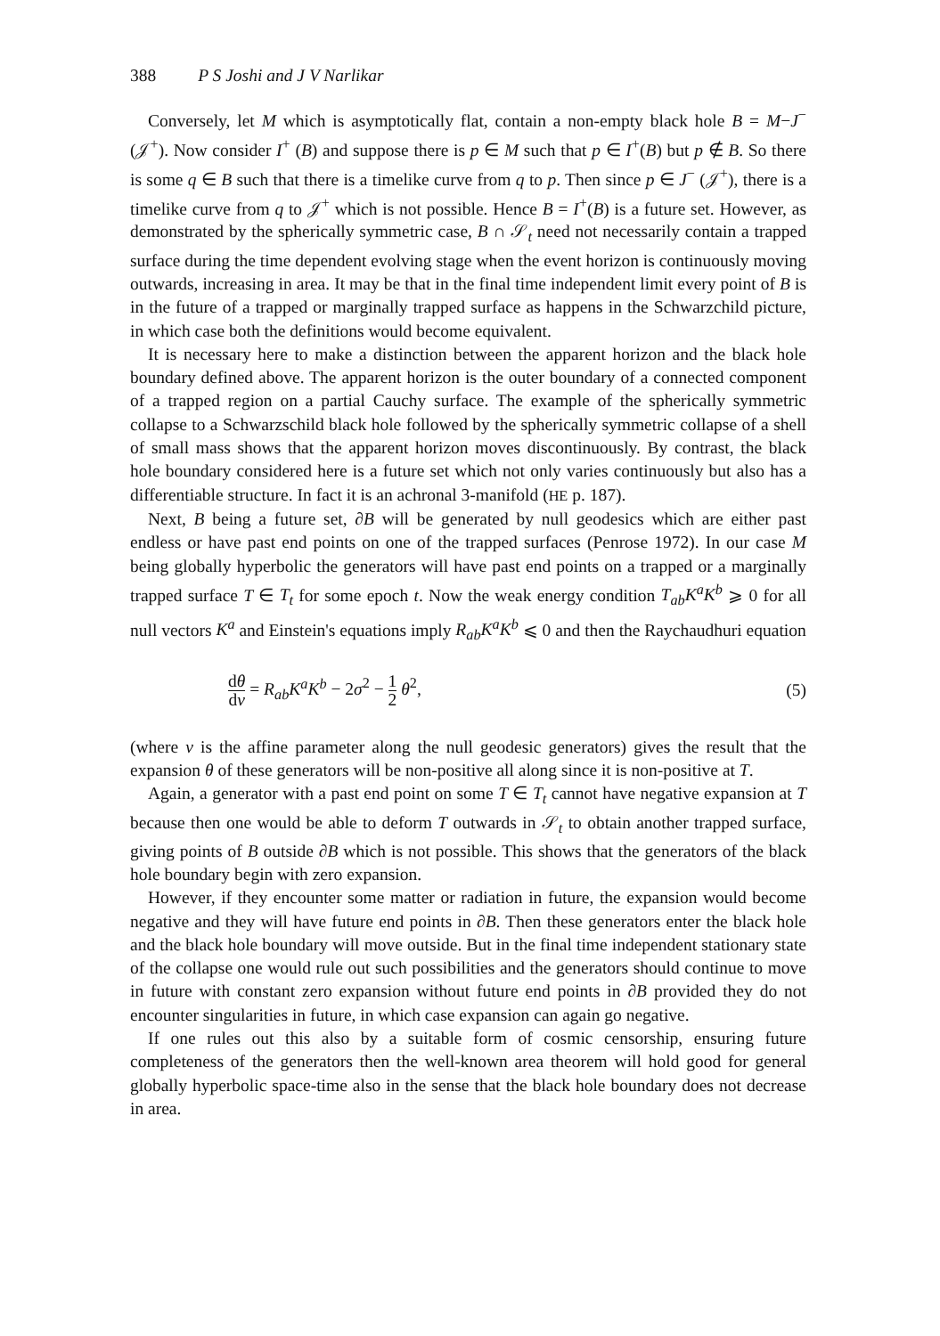388 P S Joshi and J V Narlikar
Conversely, let M which is asymptotically flat, contain a non-empty black hole B = M−J<sup>−</sup> (𝒥<sup>+</sup>). Now consider I<sup>+</sup> (B) and suppose there is p ∈ M such that p ∈ I<sup>+</sup>(B) but p ∉ B. So there is some q ∈ B such that there is a timelike curve from q to p. Then since p ∈ J<sup>−</sup> (𝒥<sup>+</sup>), there is a timelike curve from q to 𝒥<sup>+</sup> which is not possible. Hence B = I<sup>+</sup>(B) is a future set. However, as demonstrated by the spherically symmetric case, B ∩ 𝒮<sub>t</sub> need not necessarily contain a trapped surface during the time dependent evolving stage when the event horizon is continuously moving outwards, increasing in area. It may be that in the final time independent limit every point of B is in the future of a trapped or marginally trapped surface as happens in the Schwarzchild picture, in which case both the definitions would become equivalent.
It is necessary here to make a distinction between the apparent horizon and the black hole boundary defined above. The apparent horizon is the outer boundary of a connected component of a trapped region on a partial Cauchy surface. The example of the spherically symmetric collapse to a Schwarzschild black hole followed by the spherically symmetric collapse of a shell of small mass shows that the apparent horizon moves discontinuously. By contrast, the black hole boundary considered here is a future set which not only varies continuously but also has a differentiable structure. In fact it is an achronal 3-manifold (HE p. 187).
Next, B being a future set, ∂B will be generated by null geodesics which are either past endless or have past end points on one of the trapped surfaces (Penrose 1972). In our case M being globally hyperbolic the generators will have past end points on a trapped or a marginally trapped surface T ∈ T<sub>t</sub> for some epoch t. Now the weak energy condition T<sub>ab</sub>K<sup>a</sup>K<sup>b</sup> ⩾ 0 for all null vectors K<sup>a</sup> and Einstein's equations imply R<sub>ab</sub>K<sup>a</sup>K<sup>b</sup> ⩽ 0 and then the Raychaudhuri equation
dθ dv = R<sub>ab</sub>K<sup>a</sup>K<sup>b</sup> − 2σ<sup>2</sup> − 1 2 θ<sup>2</sup>,
(5)
(where v is the affine parameter along the null geodesic generators) gives the result that the expansion θ of these generators will be non-positive all along since it is non-positive at T.
Again, a generator with a past end point on some T ∈ T<sub>t</sub> cannot have negative expansion at T because then one would be able to deform T outwards in 𝒮<sub>t</sub> to obtain another trapped surface, giving points of B outside ∂B which is not possible. This shows that the generators of the black hole boundary begin with zero expansion.
However, if they encounter some matter or radiation in future, the expansion would become negative and they will have future end points in ∂B. Then these generators enter the black hole and the black hole boundary will move outside. But in the final time independent stationary state of the collapse one would rule out such possibilities and the generators should continue to move in future with constant zero expansion without future end points in ∂B provided they do not encounter singularities in future, in which case expansion can again go negative.
If one rules out this also by a suitable form of cosmic censorship, ensuring future completeness of the generators then the well-known area theorem will hold good for general globally hyperbolic space-time also in the sense that the black hole boundary does not decrease in area.